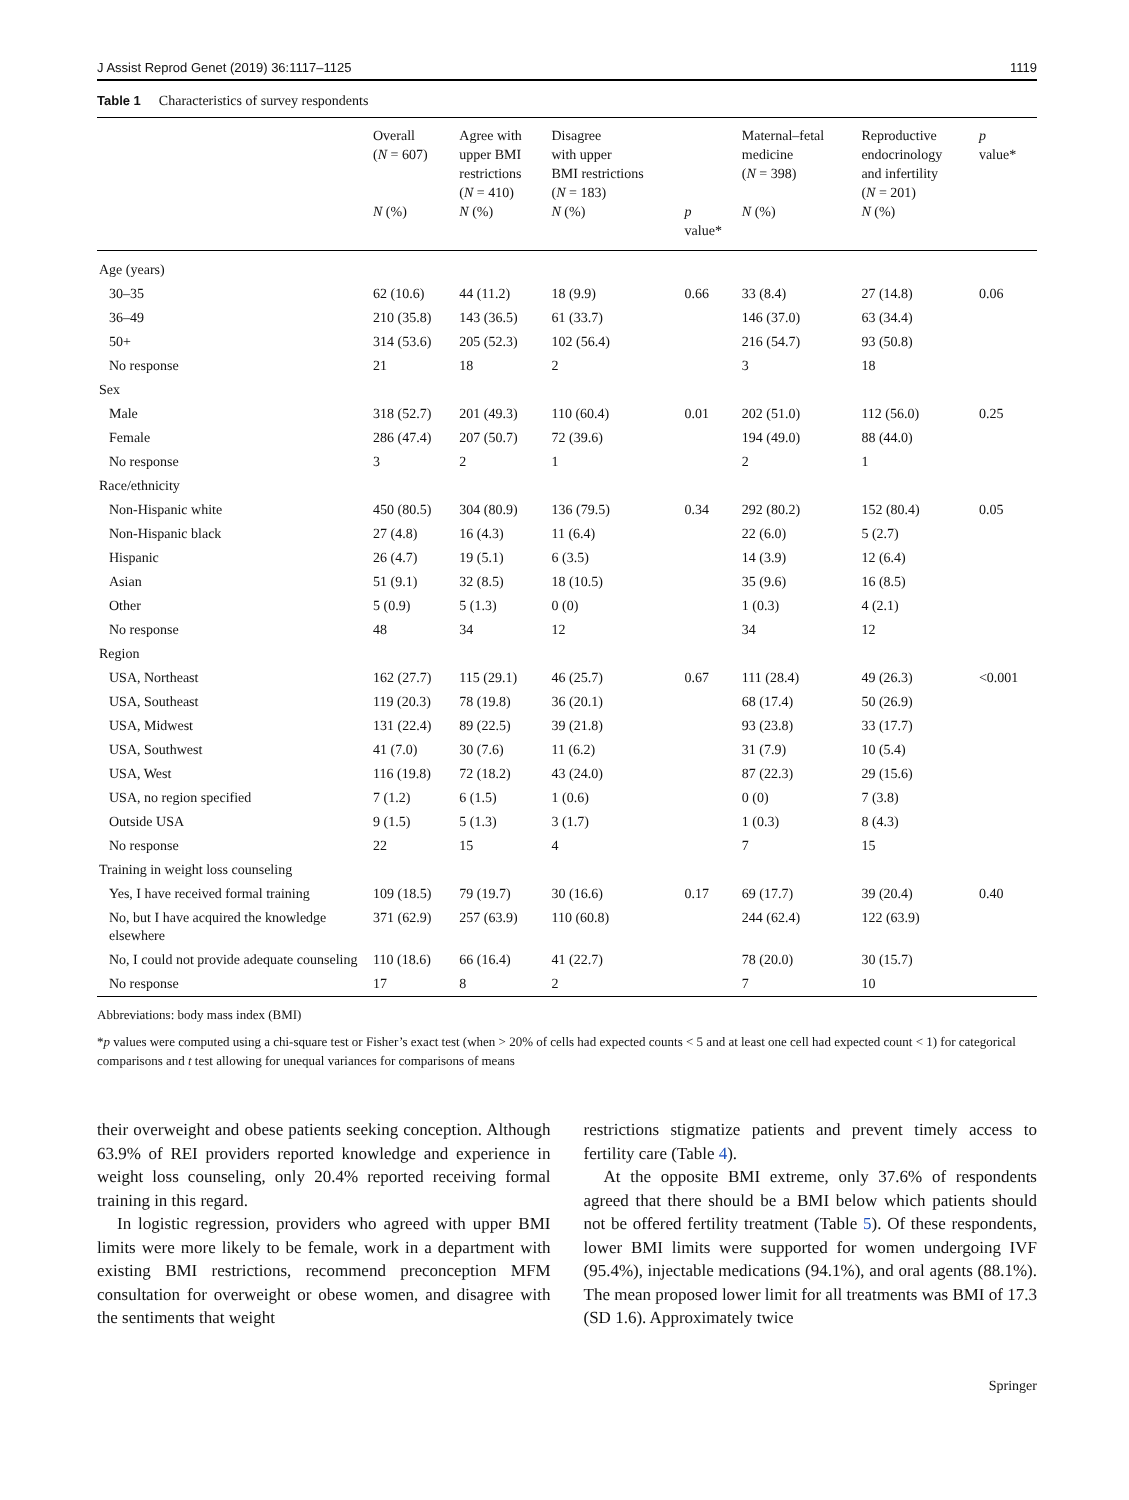J Assist Reprod Genet (2019) 36:1117–1125 1119
Table 1 Characteristics of survey respondents
| | Overall ( N = 607) N (%) | Agree with upper BMI restrictions ( N = 410) N (%) | Disagree with upper BMI restrictions ( N = 183) N (%) | p value* | Maternal–fetal medicine ( N = 398) N (%) | Reproductive endocrinology and infertility ( N = 201) N (%) | p value* |
| --- | --- | --- | --- | --- | --- | --- | --- |
| Age (years) | | | | | | | |
| 30–35 | 62 (10.6) | 44 (11.2) | 18 (9.9) | 0.66 | 33 (8.4) | 27 (14.8) | 0.06 |
| 36–49 | 210 (35.8) | 143 (36.5) | 61 (33.7) | | 146 (37.0) | 63 (34.4) | |
| 50+ | 314 (53.6) | 205 (52.3) | 102 (56.4) | | 216 (54.7) | 93 (50.8) | |
| No response | 21 | 18 | 2 | | 3 | 18 | |
| Sex | | | | | | | |
| Male | 318 (52.7) | 201 (49.3) | 110 (60.4) | 0.01 | 202 (51.0) | 112 (56.0) | 0.25 |
| Female | 286 (47.4) | 207 (50.7) | 72 (39.6) | | 194 (49.0) | 88 (44.0) | |
| No response | 3 | 2 | 1 | | 2 | 1 | |
| Race/ethnicity | | | | | | | |
| Non-Hispanic white | 450 (80.5) | 304 (80.9) | 136 (79.5) | 0.34 | 292 (80.2) | 152 (80.4) | 0.05 |
| Non-Hispanic black | 27 (4.8) | 16 (4.3) | 11 (6.4) | | 22 (6.0) | 5 (2.7) | |
| Hispanic | 26 (4.7) | 19 (5.1) | 6 (3.5) | | 14 (3.9) | 12 (6.4) | |
| Asian | 51 (9.1) | 32 (8.5) | 18 (10.5) | | 35 (9.6) | 16 (8.5) | |
| Other | 5 (0.9) | 5 (1.3) | 0 (0) | | 1 (0.3) | 4 (2.1) | |
| No response | 48 | 34 | 12 | | 34 | 12 | |
| Region | | | | | | | |
| USA, Northeast | 162 (27.7) | 115 (29.1) | 46 (25.7) | 0.67 | 111 (28.4) | 49 (26.3) | <0.001 |
| USA, Southeast | 119 (20.3) | 78 (19.8) | 36 (20.1) | | 68 (17.4) | 50 (26.9) | |
| USA, Midwest | 131 (22.4) | 89 (22.5) | 39 (21.8) | | 93 (23.8) | 33 (17.7) | |
| USA, Southwest | 41 (7.0) | 30 (7.6) | 11 (6.2) | | 31 (7.9) | 10 (5.4) | |
| USA, West | 116 (19.8) | 72 (18.2) | 43 (24.0) | | 87 (22.3) | 29 (15.6) | |
| USA, no region specified | 7 (1.2) | 6 (1.5) | 1 (0.6) | | 0 (0) | 7 (3.8) | |
| Outside USA | 9 (1.5) | 5 (1.3) | 3 (1.7) | | 1 (0.3) | 8 (4.3) | |
| No response | 22 | 15 | 4 | | 7 | 15 | |
| Training in weight loss counseling | | | | | | | |
| Yes, I have received formal training | 109 (18.5) | 79 (19.7) | 30 (16.6) | 0.17 | 69 (17.7) | 39 (20.4) | 0.40 |
| No, but I have acquired the knowledge elsewhere | 371 (62.9) | 257 (63.9) | 110 (60.8) | | 244 (62.4) | 122 (63.9) | |
| No, I could not provide adequate counseling | 110 (18.6) | 66 (16.4) | 41 (22.7) | | 78 (20.0) | 30 (15.7) | |
| No response | 17 | 8 | 2 | | 7 | 10 | |
Abbreviations: body mass index (BMI)
*p values were computed using a chi-square test or Fisher’s exact test (when > 20% of cells had expected counts < 5 and at least one cell had expected count < 1) for categorical comparisons and t test allowing for unequal variances for comparisons of means
their overweight and obese patients seeking conception. Although 63.9% of REI providers reported knowledge and experience in weight loss counseling, only 20.4% reported receiving formal training in this regard.
In logistic regression, providers who agreed with upper BMI limits were more likely to be female, work in a department with existing BMI restrictions, recommend preconception MFM consultation for overweight or obese women, and disagree with the sentiments that weight
restrictions stigmatize patients and prevent timely access to fertility care (Table 4).
At the opposite BMI extreme, only 37.6% of respondents agreed that there should be a BMI below which patients should not be offered fertility treatment (Table 5). Of these respondents, lower BMI limits were supported for women undergoing IVF (95.4%), injectable medications (94.1%), and oral agents (88.1%). The mean proposed lower limit for all treatments was BMI of 17.3 (SD 1.6). Approximately twice
Springer